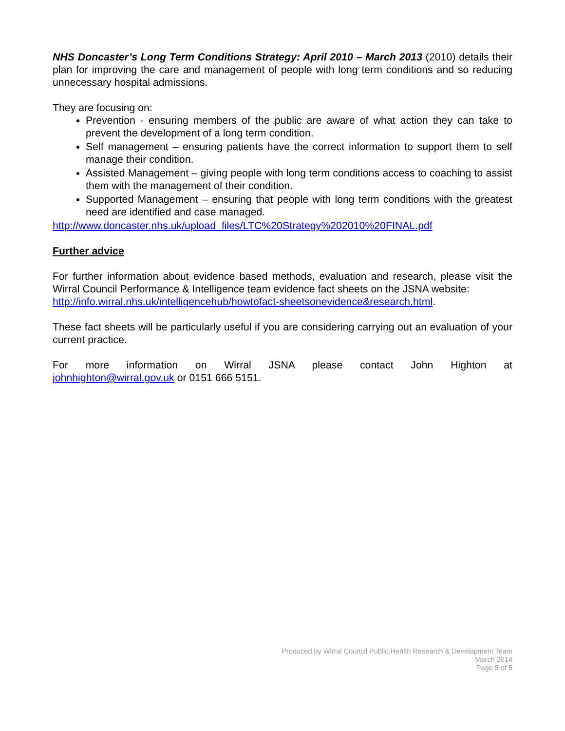NHS Doncaster’s Long Term Conditions Strategy: April 2010 – March 2013 (2010) details their plan for improving the care and management of people with long term conditions and so reducing unnecessary hospital admissions.
They are focusing on:
Prevention - ensuring members of the public are aware of what action they can take to prevent the development of a long term condition.
Self management – ensuring patients have the correct information to support them to self manage their condition.
Assisted Management – giving people with long term conditions access to coaching to assist them with the management of their condition.
Supported Management – ensuring that people with long term conditions with the greatest need are identified and case managed.
http://www.doncaster.nhs.uk/upload_files/LTC%20Strategy%202010%20FINAL.pdf
Further advice
For further information about evidence based methods, evaluation and research, please visit the Wirral Council Performance & Intelligence team evidence fact sheets on the JSNA website:
http://info.wirral.nhs.uk/intelligencehub/howtofact-sheetsonevidence&research.html.
These fact sheets will be particularly useful if you are considering carrying out an evaluation of your current practice.
For more information on Wirral JSNA please contact John Highton at
johnhighton@wirral.gov.uk or 0151 666 5151.
Produced by Wirral Council Public Health Research & Development Team
March 2014
Page 5 of 5